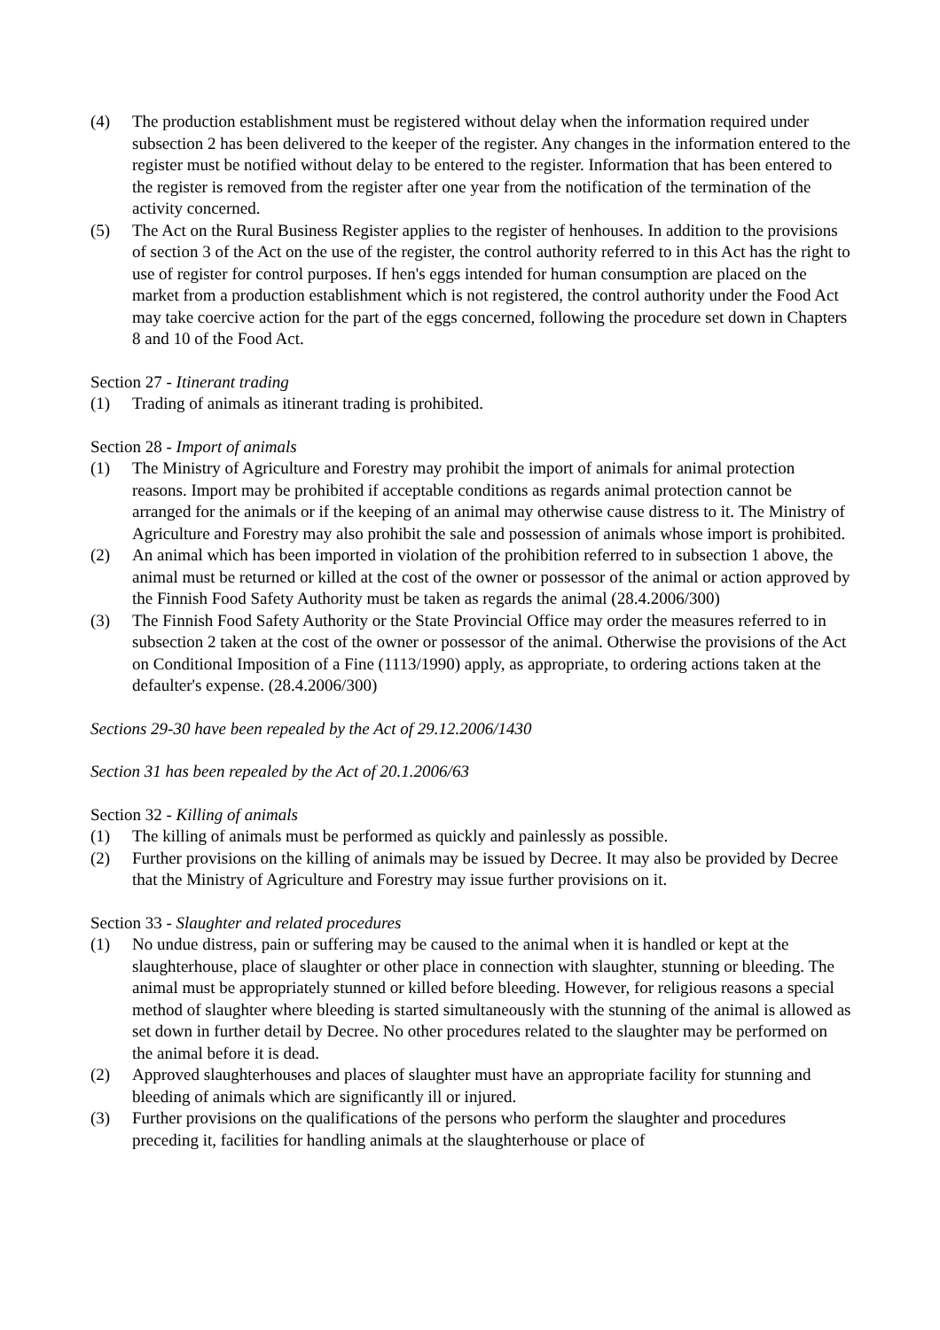(4) The production establishment must be registered without delay when the information required under subsection 2 has been delivered to the keeper of the register. Any changes in the information entered to the register must be notified without delay to be entered to the register. Information that has been entered to the register is removed from the register after one year from the notification of the termination of the activity concerned.
(5) The Act on the Rural Business Register applies to the register of henhouses. In addition to the provisions of section 3 of the Act on the use of the register, the control authority referred to in this Act has the right to use of register for control purposes. If hen's eggs intended for human consumption are placed on the market from a production establishment which is not registered, the control authority under the Food Act may take coercive action for the part of the eggs concerned, following the procedure set down in Chapters 8 and 10 of the Food Act.
Section 27 - Itinerant trading
(1) Trading of animals as itinerant trading is prohibited.
Section 28 - Import of animals
(1) The Ministry of Agriculture and Forestry may prohibit the import of animals for animal protection reasons. Import may be prohibited if acceptable conditions as regards animal protection cannot be arranged for the animals or if the keeping of an animal may otherwise cause distress to it. The Ministry of Agriculture and Forestry may also prohibit the sale and possession of animals whose import is prohibited.
(2) An animal which has been imported in violation of the prohibition referred to in subsection 1 above, the animal must be returned or killed at the cost of the owner or possessor of the animal or action approved by the Finnish Food Safety Authority must be taken as regards the animal (28.4.2006/300)
(3) The Finnish Food Safety Authority or the State Provincial Office may order the measures referred to in subsection 2 taken at the cost of the owner or possessor of the animal. Otherwise the provisions of the Act on Conditional Imposition of a Fine (1113/1990) apply, as appropriate, to ordering actions taken at the defaulter's expense. (28.4.2006/300)
Sections 29-30 have been repealed by the Act of 29.12.2006/1430
Section 31 has been repealed by the Act of 20.1.2006/63
Section 32 - Killing of animals
(1) The killing of animals must be performed as quickly and painlessly as possible.
(2) Further provisions on the killing of animals may be issued by Decree. It may also be provided by Decree that the Ministry of Agriculture and Forestry may issue further provisions on it.
Section 33 - Slaughter and related procedures
(1) No undue distress, pain or suffering may be caused to the animal when it is handled or kept at the slaughterhouse, place of slaughter or other place in connection with slaughter, stunning or bleeding. The animal must be appropriately stunned or killed before bleeding. However, for religious reasons a special method of slaughter where bleeding is started simultaneously with the stunning of the animal is allowed as set down in further detail by Decree. No other procedures related to the slaughter may be performed on the animal before it is dead.
(2) Approved slaughterhouses and places of slaughter must have an appropriate facility for stunning and bleeding of animals which are significantly ill or injured.
(3) Further provisions on the qualifications of the persons who perform the slaughter and procedures preceding it, facilities for handling animals at the slaughterhouse or place of